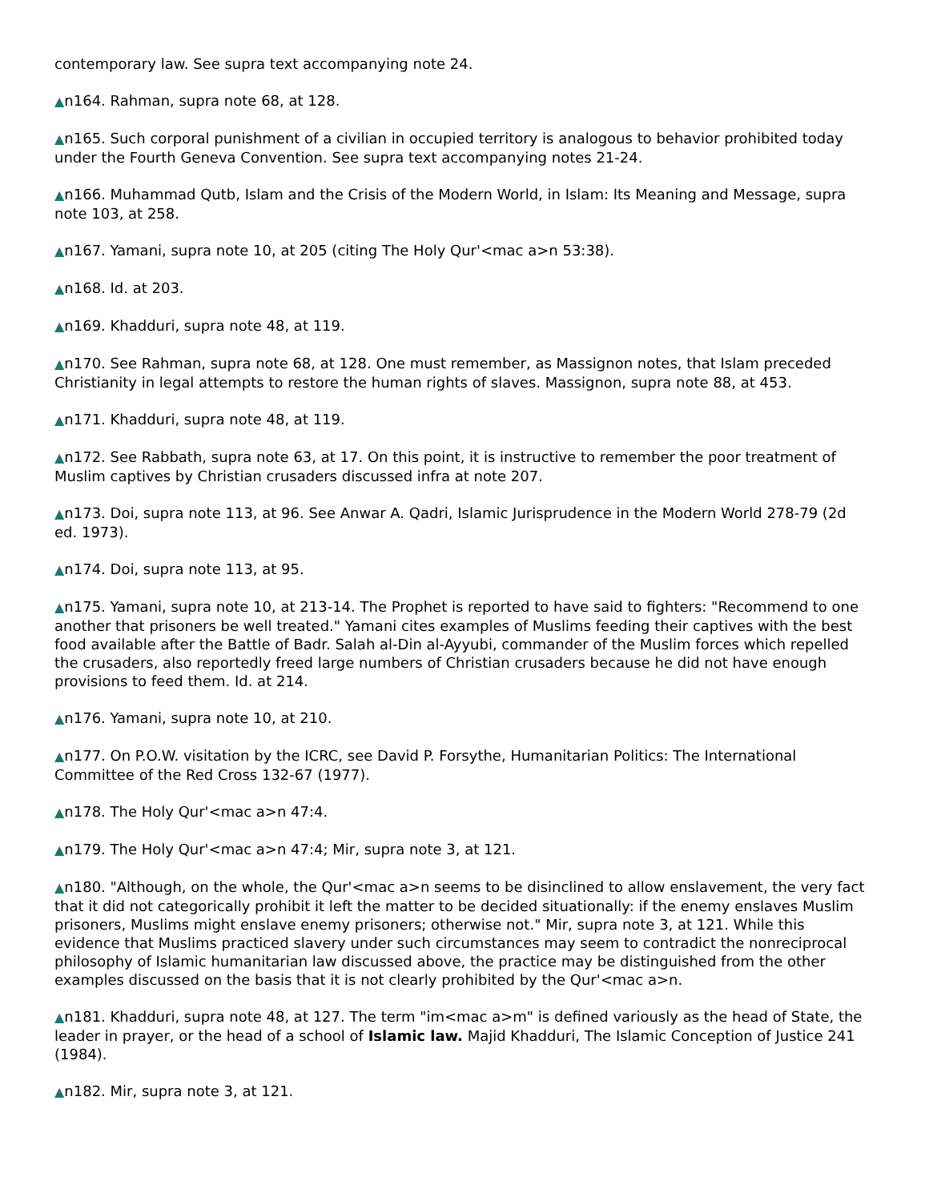contemporary law. See supra text accompanying note 24.
▲n164. Rahman, supra note 68, at 128.
▲n165. Such corporal punishment of a civilian in occupied territory is analogous to behavior prohibited today under the Fourth Geneva Convention. See supra text accompanying notes 21-24.
▲n166. Muhammad Qutb, Islam and the Crisis of the Modern World, in Islam: Its Meaning and Message, supra note 103, at 258.
▲n167. Yamani, supra note 10, at 205 (citing The Holy Qur'<mac a>n 53:38).
▲n168. Id. at 203.
▲n169. Khadduri, supra note 48, at 119.
▲n170. See Rahman, supra note 68, at 128. One must remember, as Massignon notes, that Islam preceded Christianity in legal attempts to restore the human rights of slaves. Massignon, supra note 88, at 453.
▲n171. Khadduri, supra note 48, at 119.
▲n172. See Rabbath, supra note 63, at 17. On this point, it is instructive to remember the poor treatment of Muslim captives by Christian crusaders discussed infra at note 207.
▲n173. Doi, supra note 113, at 96. See Anwar A. Qadri, Islamic Jurisprudence in the Modern World 278-79 (2d ed. 1973).
▲n174. Doi, supra note 113, at 95.
▲n175. Yamani, supra note 10, at 213-14. The Prophet is reported to have said to fighters: "Recommend to one another that prisoners be well treated." Yamani cites examples of Muslims feeding their captives with the best food available after the Battle of Badr. Salah al-Din al-Ayyubi, commander of the Muslim forces which repelled the crusaders, also reportedly freed large numbers of Christian crusaders because he did not have enough provisions to feed them. Id. at 214.
▲n176. Yamani, supra note 10, at 210.
▲n177. On P.O.W. visitation by the ICRC, see David P. Forsythe, Humanitarian Politics: The International Committee of the Red Cross 132-67 (1977).
▲n178. The Holy Qur'<mac a>n 47:4.
▲n179. The Holy Qur'<mac a>n 47:4; Mir, supra note 3, at 121.
▲n180. "Although, on the whole, the Qur'<mac a>n seems to be disinclined to allow enslavement, the very fact that it did not categorically prohibit it left the matter to be decided situationally: if the enemy enslaves Muslim prisoners, Muslims might enslave enemy prisoners; otherwise not." Mir, supra note 3, at 121. While this evidence that Muslims practiced slavery under such circumstances may seem to contradict the nonreciprocal philosophy of Islamic humanitarian law discussed above, the practice may be distinguished from the other examples discussed on the basis that it is not clearly prohibited by the Qur'<mac a>n.
▲n181. Khadduri, supra note 48, at 127. The term "im<mac a>m" is defined variously as the head of State, the leader in prayer, or the head of a school of Islamic law. Majid Khadduri, The Islamic Conception of Justice 241 (1984).
▲n182. Mir, supra note 3, at 121.